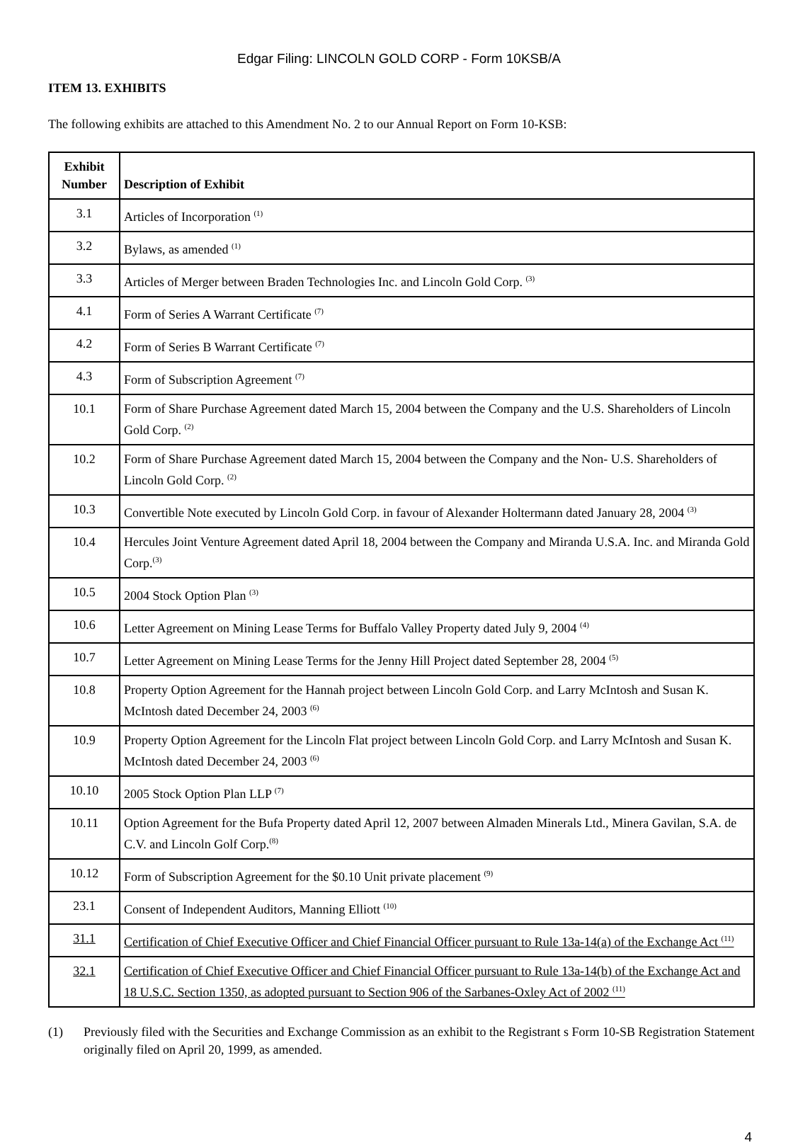Edgar Filing: LINCOLN GOLD CORP - Form 10KSB/A
ITEM 13. EXHIBITS
The following exhibits are attached to this Amendment No. 2 to our Annual Report on Form 10-KSB:
| Exhibit Number | Description of Exhibit |
| --- | --- |
| 3.1 | Articles of Incorporation <sup>(1)</sup> |
| 3.2 | Bylaws, as amended <sup>(1)</sup> |
| 3.3 | Articles of Merger between Braden Technologies Inc. and Lincoln Gold Corp. <sup>(3)</sup> |
| 4.1 | Form of Series A Warrant Certificate <sup>(7)</sup> |
| 4.2 | Form of Series B Warrant Certificate <sup>(7)</sup> |
| 4.3 | Form of Subscription Agreement <sup>(7)</sup> |
| 10.1 | Form of Share Purchase Agreement dated March 15, 2004 between the Company and the U.S. Shareholders of Lincoln Gold Corp. <sup>(2)</sup> |
| 10.2 | Form of Share Purchase Agreement dated March 15, 2004 between the Company and the Non- U.S. Shareholders of Lincoln Gold Corp. <sup>(2)</sup> |
| 10.3 | Convertible Note executed by Lincoln Gold Corp. in favour of Alexander Holtermann dated January 28, 2004 <sup>(3)</sup> |
| 10.4 | Hercules Joint Venture Agreement dated April 18, 2004 between the Company and Miranda U.S.A. Inc. and Miranda Gold Corp.<sup>(3)</sup> |
| 10.5 | 2004 Stock Option Plan <sup>(3)</sup> |
| 10.6 | Letter Agreement on Mining Lease Terms for Buffalo Valley Property dated July 9, 2004 <sup>(4)</sup> |
| 10.7 | Letter Agreement on Mining Lease Terms for the Jenny Hill Project dated September 28, 2004 <sup>(5)</sup> |
| 10.8 | Property Option Agreement for the Hannah project between Lincoln Gold Corp. and Larry McIntosh and Susan K. McIntosh dated December 24, 2003 <sup>(6)</sup> |
| 10.9 | Property Option Agreement for the Lincoln Flat project between Lincoln Gold Corp. and Larry McIntosh and Susan K. McIntosh dated December 24, 2003 <sup>(6)</sup> |
| 10.10 | 2005 Stock Option Plan LLP <sup>(7)</sup> |
| 10.11 | Option Agreement for the Bufa Property dated April 12, 2007 between Almaden Minerals Ltd., Minera Gavilan, S.A. de C.V. and Lincoln Golf Corp.<sup>(8)</sup> |
| 10.12 | Form of Subscription Agreement for the $0.10 Unit private placement <sup>(9)</sup> |
| 23.1 | Consent of Independent Auditors, Manning Elliott <sup>(10)</sup> |
| 31.1 | Certification of Chief Executive Officer and Chief Financial Officer pursuant to Rule 13a-14(a) of the Exchange Act <sup>(11)</sup> |
| 32.1 | Certification of Chief Executive Officer and Chief Financial Officer pursuant to Rule 13a-14(b) of the Exchange Act and 18 U.S.C. Section 1350, as adopted pursuant to Section 906 of the Sarbanes-Oxley Act of 2002 <sup>(11)</sup> |
(1) Previously filed with the Securities and Exchange Commission as an exhibit to the Registrant s Form 10-SB Registration Statement originally filed on April 20, 1999, as amended.
4